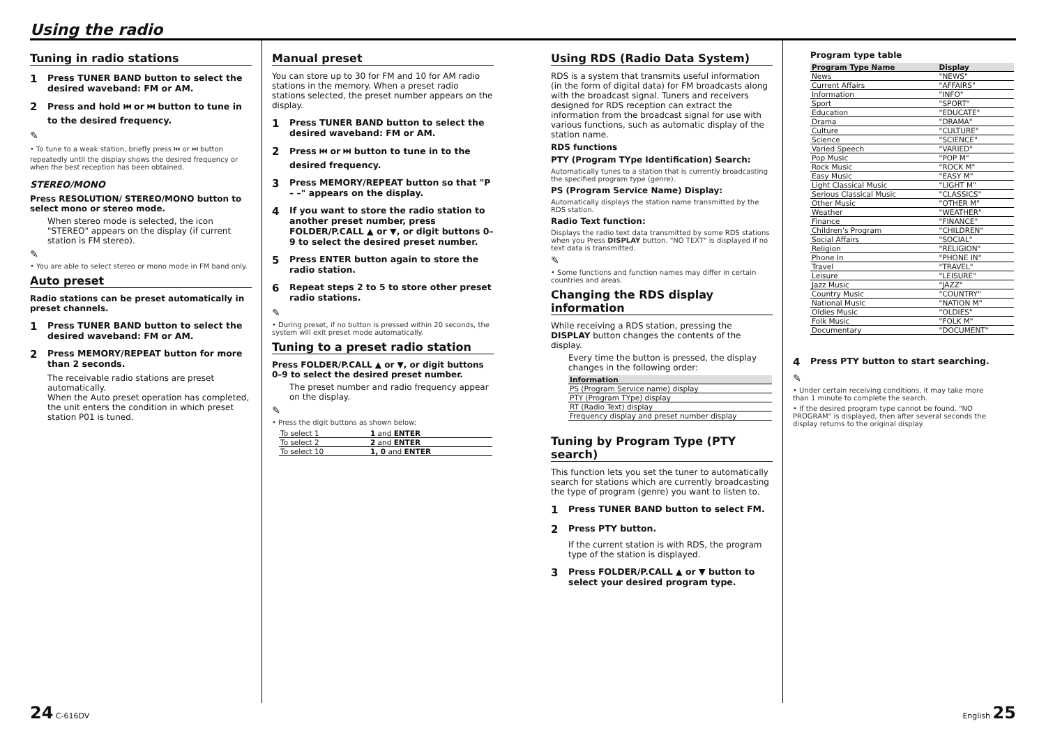Using the radio
Tuning in radio stations
1 Press TUNER BAND button to select the desired waveband: FM or AM.
2 Press and hold ⏮ or ⏭ button to tune in to the desired frequency.
✎
• To tune to a weak station, briefly press ⏮ or ⏭ button repeatedly until the display shows the desired frequency or when the best reception has been obtained.
STEREO/MONO
Press RESOLUTION/ STEREO/MONO button to select mono or stereo mode.
When stereo mode is selected, the icon "STEREO" appears on the display (if current station is FM stereo).
✎
• You are able to select stereo or mono mode in FM band only.
Auto preset
Radio stations can be preset automatically in preset channels.
1 Press TUNER BAND button to select the desired waveband: FM or AM.
2 Press MEMORY/REPEAT button for more than 2 seconds.
The receivable radio stations are preset automatically.
When the Auto preset operation has completed, the unit enters the condition in which preset station P01 is tuned.
Manual preset
You can store up to 30 for FM and 10 for AM radio stations in the memory. When a preset radio stations selected, the preset number appears on the display.
1 Press TUNER BAND button to select the desired waveband: FM or AM.
2 Press ⏮ or ⏭ button to tune in to the desired frequency.
3 Press MEMORY/REPEAT button so that "P – –" appears on the display.
4 If you want to store the radio station to another preset number, press FOLDER/P.CALL ▲ or ▼, or digit buttons 0–9 to select the desired preset number.
5 Press ENTER button again to store the radio station.
6 Repeat steps 2 to 5 to store other preset radio stations.
✎
• During preset, if no button is pressed within 20 seconds, the system will exit preset mode automatically.
Tuning to a preset radio station
Press FOLDER/P.CALL ▲ or ▼, or digit buttons 0–9 to select the desired preset number.
The preset number and radio frequency appear on the display.
✎
• Press the digit buttons as shown below:
| To select 1 | 1 and ENTER |
| To select 2 | 2 and ENTER |
| To select 10 | 1, 0 and ENTER |
Using RDS (Radio Data System)
RDS is a system that transmits useful information (in the form of digital data) for FM broadcasts along with the broadcast signal. Tuners and receivers designed for RDS reception can extract the information from the broadcast signal for use with various functions, such as automatic display of the station name.
RDS functions
PTY (Program TYpe Identification) Search:
Automatically tunes to a station that is currently broadcasting the specified program type (genre).
PS (Program Service Name) Display:
Automatically displays the station name transmitted by the RDS station.
Radio Text function:
Displays the radio text data transmitted by some RDS stations when you Press DISPLAY button. "NO TEXT" is displayed if no text data is transmitted.
✎
• Some functions and function names may differ in certain countries and areas.
Changing the RDS display information
While receiving a RDS station, pressing the DISPLAY button changes the contents of the display.
Every time the button is pressed, the display changes in the following order:
| Information |
| --- |
| PS (Program Service name) display |
| PTY (Program TYpe) display |
| RT (Radio Text) display |
| Frequency display and preset number display |
Tuning by Program Type (PTY search)
This function lets you set the tuner to automatically search for stations which are currently broadcasting the type of program (genre) you want to listen to.
1 Press TUNER BAND button to select FM.
2 Press PTY button.
If the current station is with RDS, the program type of the station is displayed.
3 Press FOLDER/P.CALL ▲ or ▼ button to select your desired program type.
Program type table
| Program Type Name | Display |
| --- | --- |
| News | "NEWS" |
| Current Affairs | "AFFAIRS" |
| Information | "INFO" |
| Sport | "SPORT" |
| Education | "EDUCATE" |
| Drama | "DRAMA" |
| Culture | "CULTURE" |
| Science | "SCIENCE" |
| Varied Speech | "VARIED" |
| Pop Music | "POP M" |
| Rock Music | "ROCK M" |
| Easy Music | "EASY M" |
| Light Classical Music | "LIGHT M" |
| Serious Classical Music | "CLASSICS" |
| Other Music | "OTHER M" |
| Weather | "WEATHER" |
| Finance | "FINANCE" |
| Children’s Program | "CHILDREN" |
| Social Affairs | "SOCIAL" |
| Religion | "RELIGION" |
| Phone In | "PHONE IN" |
| Travel | "TRAVEL" |
| Leisure | "LEISURE" |
| Jazz Music | "JAZZ" |
| Country Music | "COUNTRY" |
| National Music | "NATION M" |
| Oldies Music | "OLDIES" |
| Folk Music | "FOLK M" |
| Documentary | "DOCUMENT" |
4 Press PTY button to start searching.
✎
• Under certain receiving conditions, it may take more than 1 minute to complete the search.
• If the desired program type cannot be found, "NO PROGRAM" is displayed, then after several seconds the display returns to the original display.
24 C-616DV English 25